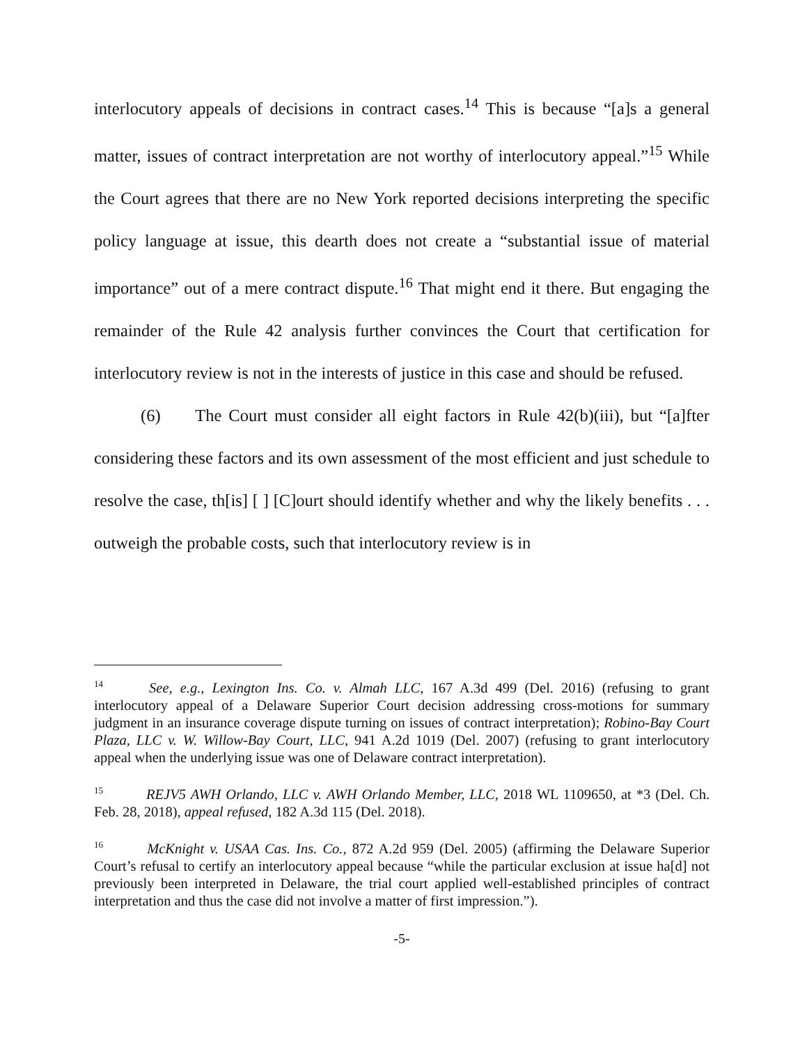interlocutory appeals of decisions in contract cases.<sup>14</sup> This is because “[a]s a general matter, issues of contract interpretation are not worthy of interlocutory appeal.”<sup>15</sup> While the Court agrees that there are no New York reported decisions interpreting the specific policy language at issue, this dearth does not create a “substantial issue of material importance” out of a mere contract dispute.<sup>16</sup> That might end it there. But engaging the remainder of the Rule 42 analysis further convinces the Court that certification for interlocutory review is not in the interests of justice in this case and should be refused.
(6) The Court must consider all eight factors in Rule 42(b)(iii), but “[a]fter considering these factors and its own assessment of the most efficient and just schedule to resolve the case, th[is] [ ] [C]ourt should identify whether and why the likely benefits . . . outweigh the probable costs, such that interlocutory review is in
<sup>14</sup> See, e.g., Lexington Ins. Co. v. Almah LLC, 167 A.3d 499 (Del. 2016) (refusing to grant interlocutory appeal of a Delaware Superior Court decision addressing cross-motions for summary judgment in an insurance coverage dispute turning on issues of contract interpretation); Robino-Bay Court Plaza, LLC v. W. Willow-Bay Court, LLC, 941 A.2d 1019 (Del. 2007) (refusing to grant interlocutory appeal when the underlying issue was one of Delaware contract interpretation).
<sup>15</sup> REJV5 AWH Orlando, LLC v. AWH Orlando Member, LLC, 2018 WL 1109650, at *3 (Del. Ch. Feb. 28, 2018), appeal refused, 182 A.3d 115 (Del. 2018).
<sup>16</sup> McKnight v. USAA Cas. Ins. Co., 872 A.2d 959 (Del. 2005) (affirming the Delaware Superior Court’s refusal to certify an interlocutory appeal because “while the particular exclusion at issue ha[d] not previously been interpreted in Delaware, the trial court applied well-established principles of contract interpretation and thus the case did not involve a matter of first impression.”).
-5-